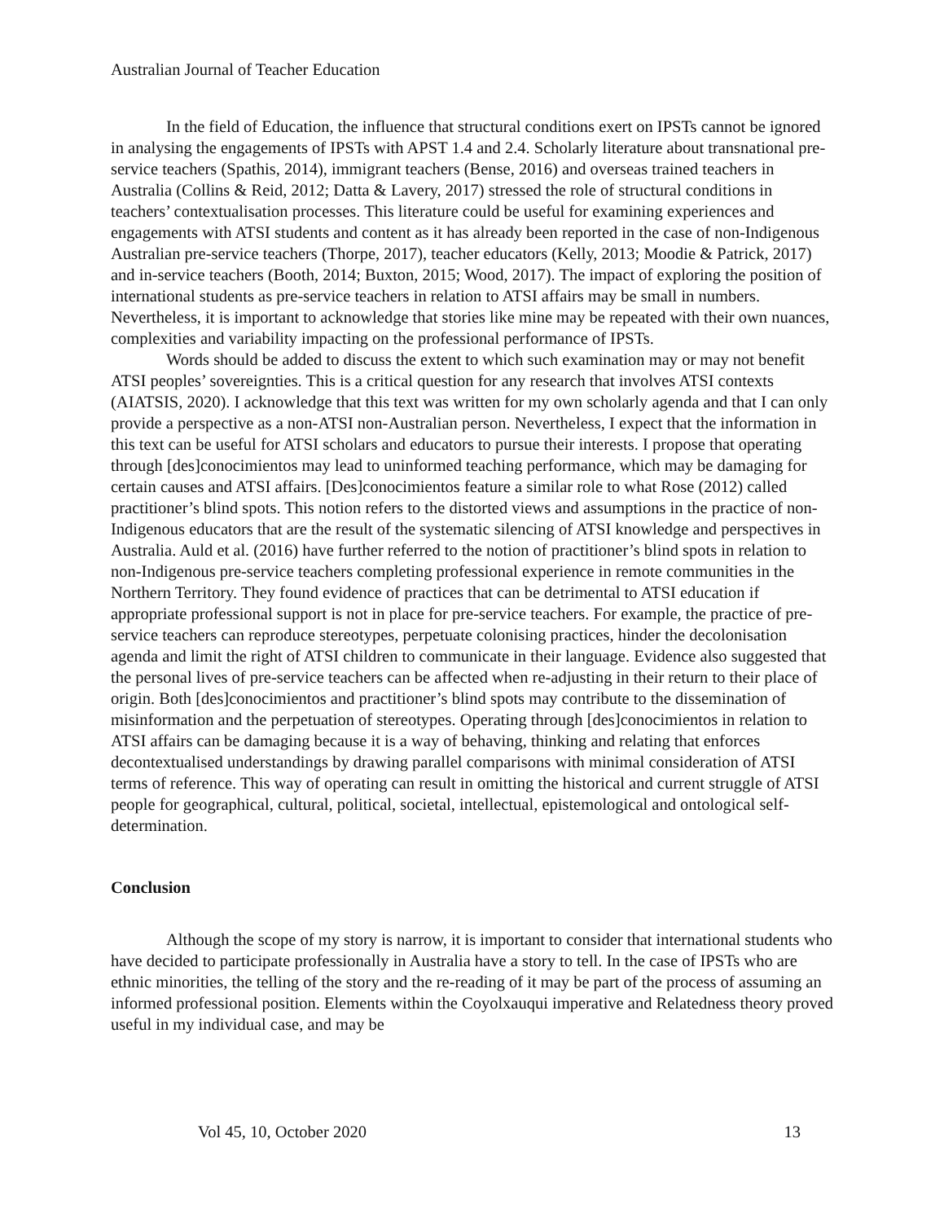Australian Journal of Teacher Education
In the field of Education, the influence that structural conditions exert on IPSTs cannot be ignored in analysing the engagements of IPSTs with APST 1.4 and 2.4. Scholarly literature about transnational pre-service teachers (Spathis, 2014), immigrant teachers (Bense, 2016) and overseas trained teachers in Australia (Collins & Reid, 2012; Datta & Lavery, 2017) stressed the role of structural conditions in teachers’ contextualisation processes. This literature could be useful for examining experiences and engagements with ATSI students and content as it has already been reported in the case of non-Indigenous Australian pre-service teachers (Thorpe, 2017), teacher educators (Kelly, 2013; Moodie & Patrick, 2017) and in-service teachers (Booth, 2014; Buxton, 2015; Wood, 2017). The impact of exploring the position of international students as pre-service teachers in relation to ATSI affairs may be small in numbers. Nevertheless, it is important to acknowledge that stories like mine may be repeated with their own nuances, complexities and variability impacting on the professional performance of IPSTs.
Words should be added to discuss the extent to which such examination may or may not benefit ATSI peoples’ sovereignties. This is a critical question for any research that involves ATSI contexts (AIATSIS, 2020). I acknowledge that this text was written for my own scholarly agenda and that I can only provide a perspective as a non-ATSI non-Australian person. Nevertheless, I expect that the information in this text can be useful for ATSI scholars and educators to pursue their interests. I propose that operating through [des]conocimientos may lead to uninformed teaching performance, which may be damaging for certain causes and ATSI affairs. [Des]conocimientos feature a similar role to what Rose (2012) called practitioner’s blind spots. This notion refers to the distorted views and assumptions in the practice of non-Indigenous educators that are the result of the systematic silencing of ATSI knowledge and perspectives in Australia. Auld et al. (2016) have further referred to the notion of practitioner’s blind spots in relation to non-Indigenous pre-service teachers completing professional experience in remote communities in the Northern Territory. They found evidence of practices that can be detrimental to ATSI education if appropriate professional support is not in place for pre-service teachers. For example, the practice of pre-service teachers can reproduce stereotypes, perpetuate colonising practices, hinder the decolonisation agenda and limit the right of ATSI children to communicate in their language. Evidence also suggested that the personal lives of pre-service teachers can be affected when re-adjusting in their return to their place of origin. Both [des]conocimientos and practitioner’s blind spots may contribute to the dissemination of misinformation and the perpetuation of stereotypes. Operating through [des]conocimientos in relation to ATSI affairs can be damaging because it is a way of behaving, thinking and relating that enforces decontextualised understandings by drawing parallel comparisons with minimal consideration of ATSI terms of reference. This way of operating can result in omitting the historical and current struggle of ATSI people for geographical, cultural, political, societal, intellectual, epistemological and ontological self-determination.
Conclusion
Although the scope of my story is narrow, it is important to consider that international students who have decided to participate professionally in Australia have a story to tell. In the case of IPSTs who are ethnic minorities, the telling of the story and the re-reading of it may be part of the process of assuming an informed professional position. Elements within the Coyolxauqui imperative and Relatedness theory proved useful in my individual case, and may be
Vol 45, 10, October 2020 13